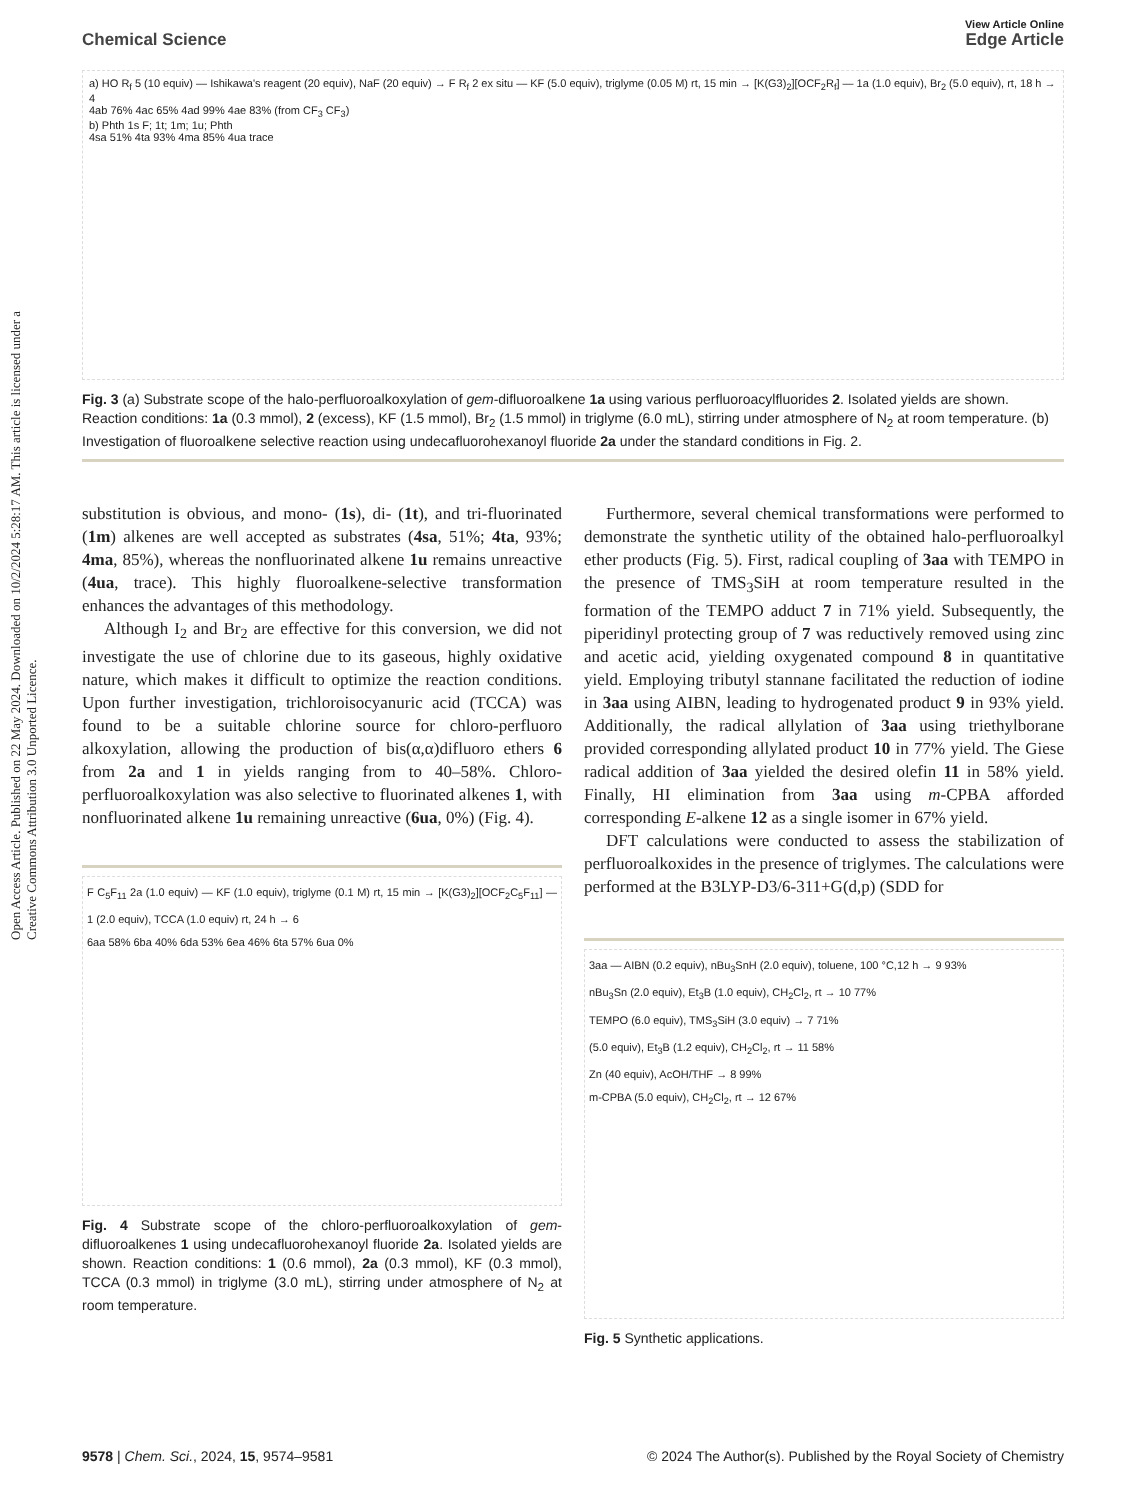Open Access Article. Published on 22 May 2024. Downloaded on 10/2/2024 5:28:17 AM. This article is licensed under a Creative Commons Attribution 3.0 Unported Licence.
View Article Online
Chemical Science Edge Article
a) HO R<sub>f</sub> 5 (10 equiv) — Ishikawa's reagent (20 equiv), NaF (20 equiv) → F R<sub>f</sub> 2 ex situ — KF (5.0 equiv), triglyme (0.05 M) rt, 15 min → [K(G3)<sub>2</sub>][OCF<sub>2</sub>R<sub>f</sub>] — 1a (1.0 equiv), Br<sub>2</sub> (5.0 equiv), rt, 18 h → 4
4ab 76% 4ac 65% 4ad 99% 4ae 83% (from CF<sub>3</sub> CF<sub>3</sub>)
b) Phth 1s F; 1t; 1m; 1u; Phth
4sa 51% 4ta 93% 4ma 85% 4ua trace
Fig. 3 (a) Substrate scope of the halo-perfluoroalkoxylation of gem-difluoroalkene 1a using various perfluoroacylfluorides 2. Isolated yields are shown. Reaction conditions: 1a (0.3 mmol), 2 (excess), KF (1.5 mmol), Br<sub>2</sub> (1.5 mmol) in triglyme (6.0 mL), stirring under atmosphere of N<sub>2</sub> at room temperature. (b) Investigation of fluoroalkene selective reaction using undecafluorohexanoyl fluoride 2a under the standard conditions in Fig. 2.
substitution is obvious, and mono- (1s), di- (1t), and tri-fluorinated (1m) alkenes are well accepted as substrates (4sa, 51%; 4ta, 93%; 4ma, 85%), whereas the nonfluorinated alkene 1u remains unreactive (4ua, trace). This highly fluoroalkene-selective transformation enhances the advantages of this methodology.
Although I<sub>2</sub> and Br<sub>2</sub> are effective for this conversion, we did not investigate the use of chlorine due to its gaseous, highly oxidative nature, which makes it difficult to optimize the reaction conditions. Upon further investigation, trichloroisocyanuric acid (TCCA) was found to be a suitable chlorine source for chloro-perfluoro alkoxylation, allowing the production of bis(α,α)difluoro ethers 6 from 2a and 1 in yields ranging from to 40–58%. Chloro-perfluoroalkoxylation was also selective to fluorinated alkenes 1, with nonfluorinated alkene 1u remaining unreactive (6ua, 0%) (Fig. 4).
F C<sub>5</sub>F<sub>11</sub> 2a (1.0 equiv) — KF (1.0 equiv), triglyme (0.1 M) rt, 15 min → [K(G3)<sub>2</sub>][OCF<sub>2</sub>C<sub>5</sub>F<sub>11</sub>] — 1 (2.0 equiv), TCCA (1.0 equiv) rt, 24 h → 6
6aa 58% 6ba 40% 6da 53% 6ea 46% 6ta 57% 6ua 0%
Fig. 4 Substrate scope of the chloro-perfluoroalkoxylation of gem-difluoroalkenes 1 using undecafluorohexanoyl fluoride 2a. Isolated yields are shown. Reaction conditions: 1 (0.6 mmol), 2a (0.3 mmol), KF (0.3 mmol), TCCA (0.3 mmol) in triglyme (3.0 mL), stirring under atmosphere of N<sub>2</sub> at room temperature.
Furthermore, several chemical transformations were performed to demonstrate the synthetic utility of the obtained halo-perfluoroalkyl ether products (Fig. 5). First, radical coupling of 3aa with TEMPO in the presence of TMS<sub>3</sub>SiH at room temperature resulted in the formation of the TEMPO adduct 7 in 71% yield. Subsequently, the piperidinyl protecting group of 7 was reductively removed using zinc and acetic acid, yielding oxygenated compound 8 in quantitative yield. Employing tributyl stannane facilitated the reduction of iodine in 3aa using AIBN, leading to hydrogenated product 9 in 93% yield. Additionally, the radical allylation of 3aa using triethylborane provided corresponding allylated product 10 in 77% yield. The Giese radical addition of 3aa yielded the desired olefin 11 in 58% yield. Finally, HI elimination from 3aa using m-CPBA afforded corresponding E-alkene 12 as a single isomer in 67% yield.
DFT calculations were conducted to assess the stabilization of perfluoroalkoxides in the presence of triglymes. The calculations were performed at the B3LYP-D3/6-311+G(d,p) (SDD for
3aa — AIBN (0.2 equiv), nBu<sub>3</sub>SnH (2.0 equiv), toluene, 100 °C,12 h → 9 93%
nBu<sub>3</sub>Sn (2.0 equiv), Et<sub>3</sub>B (1.0 equiv), CH<sub>2</sub>Cl<sub>2</sub>, rt → 10 77%
TEMPO (6.0 equiv), TMS<sub>3</sub>SiH (3.0 equiv) → 7 71%
(5.0 equiv), Et<sub>3</sub>B (1.2 equiv), CH<sub>2</sub>Cl<sub>2</sub>, rt → 11 58%
Zn (40 equiv), AcOH/THF → 8 99%
m-CPBA (5.0 equiv), CH<sub>2</sub>Cl<sub>2</sub>, rt → 12 67%
Fig. 5 Synthetic applications.
9578 | Chem. Sci., 2024, 15, 9574–9581 © 2024 The Author(s). Published by the Royal Society of Chemistry